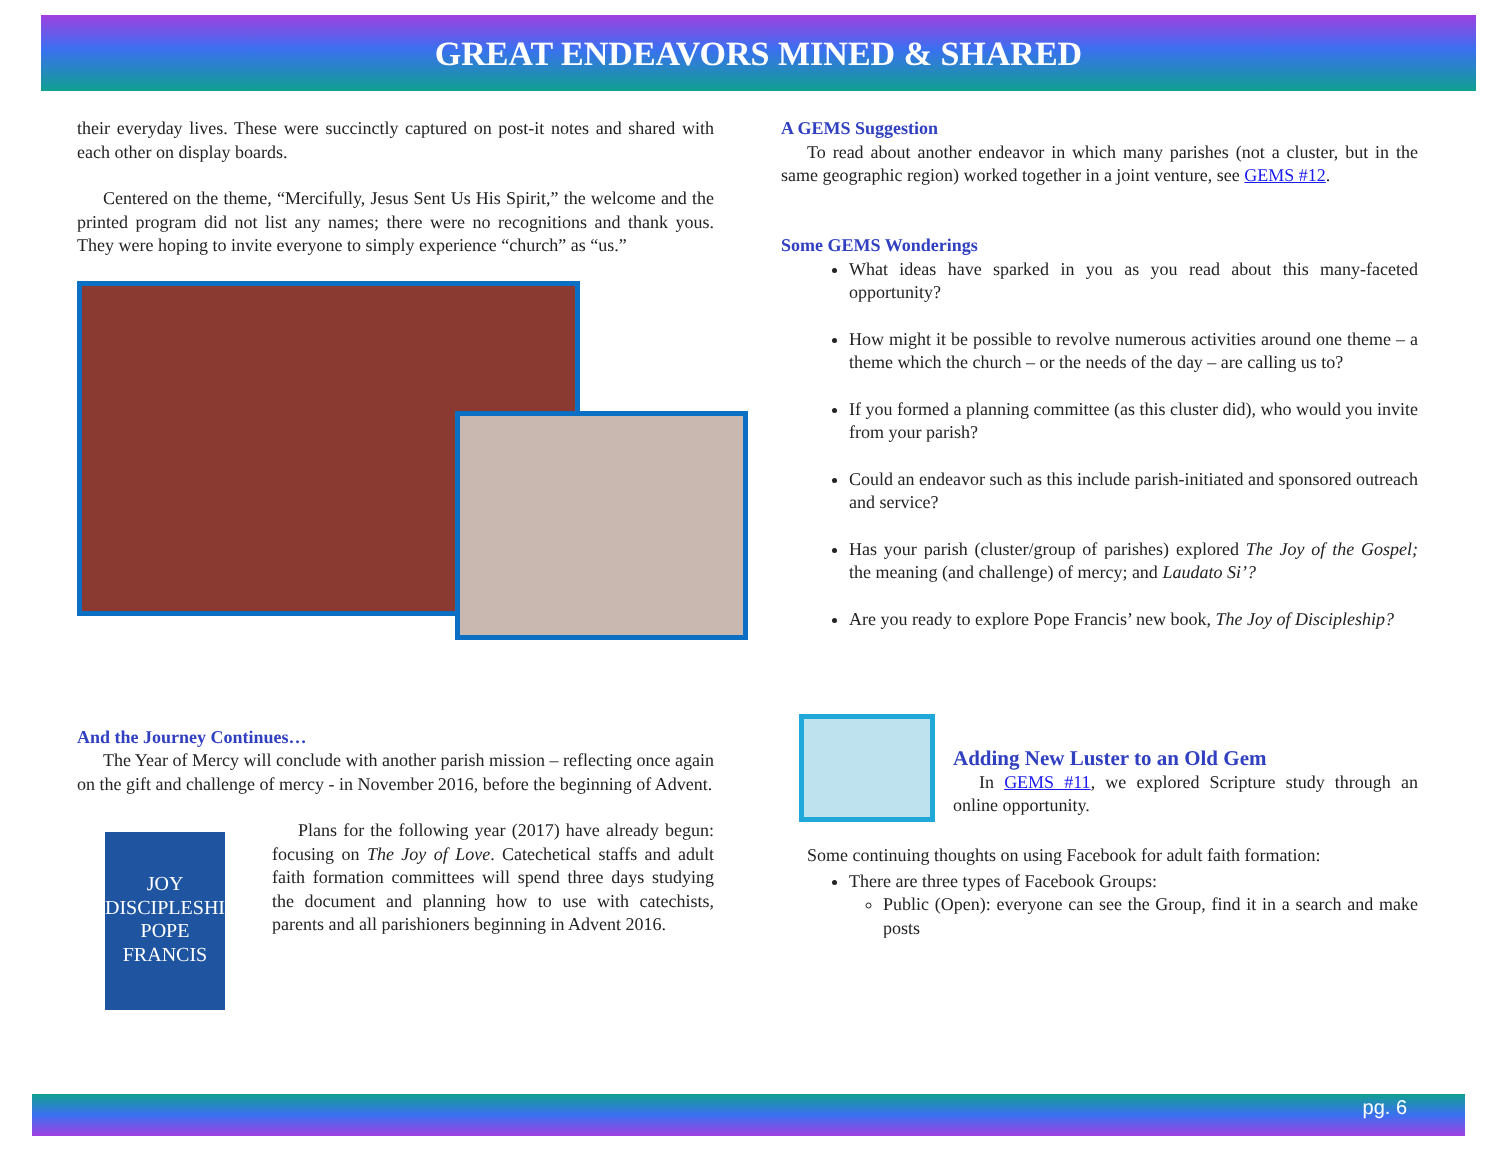GREAT ENDEAVORS MINED & SHARED
their everyday lives. These were succinctly captured on post-it notes and shared with each other on display boards.
Centered on the theme, “Mercifully, Jesus Sent Us His Spirit,” the welcome and the printed program did not list any names; there were no recognitions and thank yous. They were hoping to invite everyone to simply experience “church” as “us.”
And the Journey Continues…
The Year of Mercy will conclude with another parish mission – reflecting once again on the gift and challenge of mercy - in November 2016, before the beginning of Advent.
JOY
DISCIPLESHIP
POPE FRANCIS
Plans for the following year (2017) have already begun: focusing on The Joy of Love. Catechetical staffs and adult faith formation committees will spend three days studying the document and planning how to use with catechists, parents and all parishioners beginning in Advent 2016.
A GEMS Suggestion
To read about another endeavor in which many parishes (not a cluster, but in the same geographic region) worked together in a joint venture, see GEMS #12.
Some GEMS Wonderings
What ideas have sparked in you as you read about this many-faceted opportunity?
How might it be possible to revolve numerous activities around one theme – a theme which the church – or the needs of the day – are calling us to?
If you formed a planning committee (as this cluster did), who would you invite from your parish?
Could an endeavor such as this include parish-initiated and sponsored outreach and service?
Has your parish (cluster/group of parishes) explored The Joy of the Gospel; the meaning (and challenge) of mercy; and Laudato Si’?
Are you ready to explore Pope Francis’ new book, The Joy of Discipleship?
Adding New Luster to an Old Gem
In GEMS #11, we explored Scripture study through an online opportunity.
Some continuing thoughts on using Facebook for adult faith formation:
There are three types of Facebook Groups:
Public (Open): everyone can see the Group, find it in a search and make posts
pg. 6